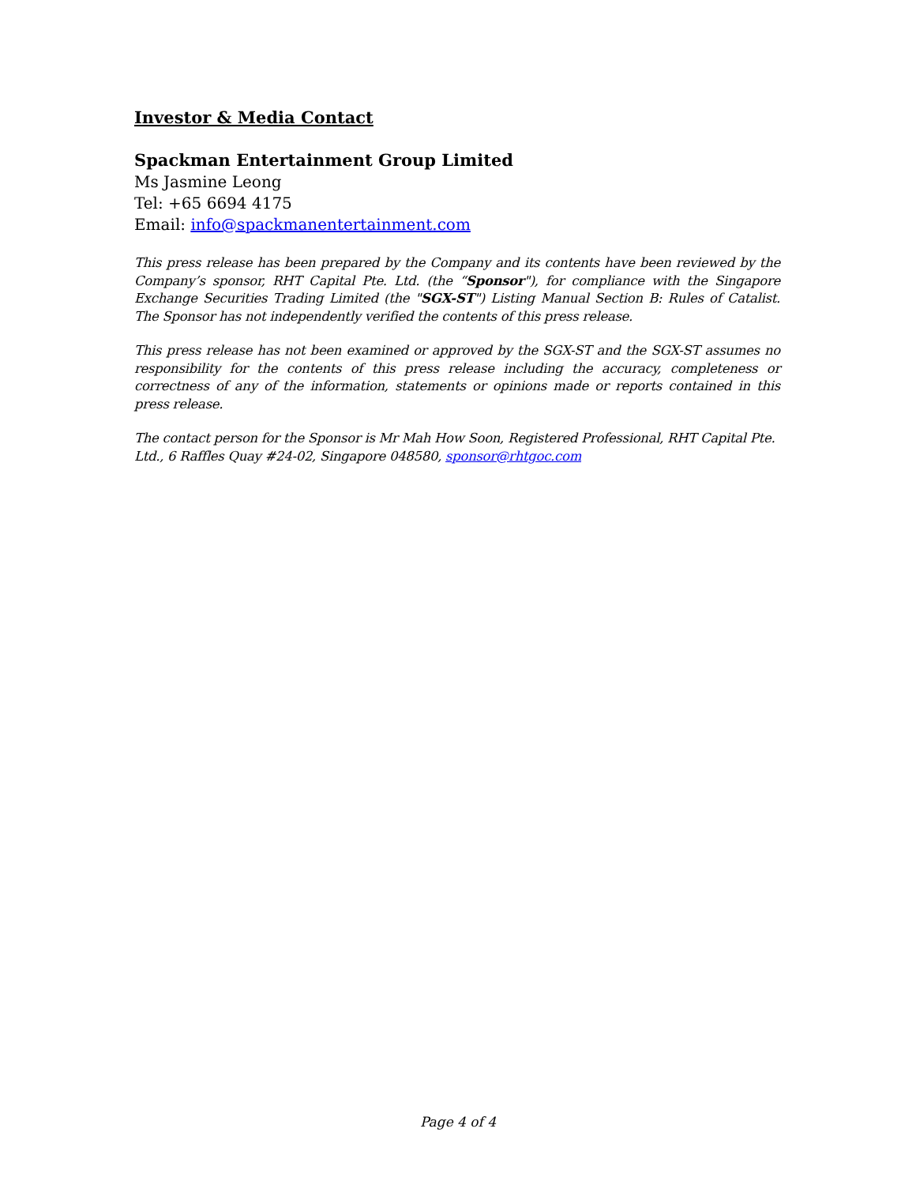Investor & Media Contact
Spackman Entertainment Group Limited
Ms Jasmine Leong
Tel: +65 6694 4175
Email: info@spackmanentertainment.com
This press release has been prepared by the Company and its contents have been reviewed by the Company’s sponsor, RHT Capital Pte. Ltd. (the “Sponsor"), for compliance with the Singapore Exchange Securities Trading Limited (the "SGX-ST") Listing Manual Section B: Rules of Catalist. The Sponsor has not independently verified the contents of this press release.
This press release has not been examined or approved by the SGX-ST and the SGX-ST assumes no responsibility for the contents of this press release including the accuracy, completeness or correctness of any of the information, statements or opinions made or reports contained in this press release.
The contact person for the Sponsor is Mr Mah How Soon, Registered Professional, RHT Capital Pte. Ltd., 6 Raffles Quay #24-02, Singapore 048580, sponsor@rhtgoc.com
Page 4 of 4